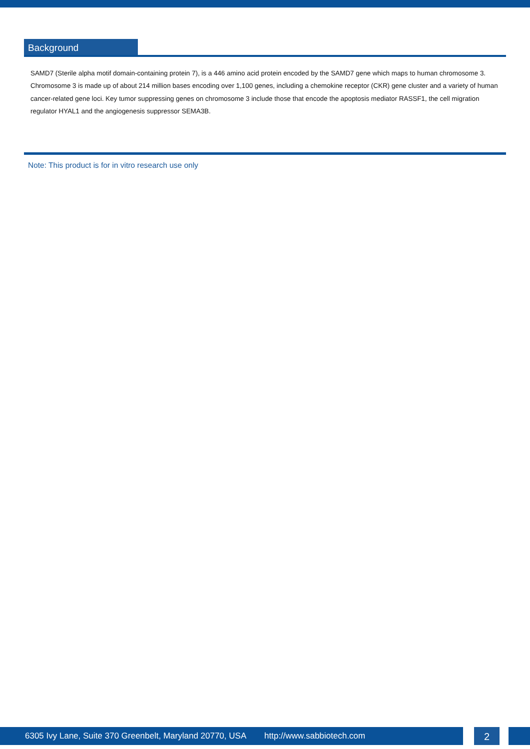Background
SAMD7 (Sterile alpha motif domain-containing protein 7), is a 446 amino acid protein encoded by the SAMD7 gene which maps to human chromosome 3. Chromosome 3 is made up of about 214 million bases encoding over 1,100 genes, including a chemokine receptor (CKR) gene cluster and a variety of human cancer-related gene loci. Key tumor suppressing genes on chromosome 3 include those that encode the apoptosis mediator RASSF1, the cell migration regulator HYAL1 and the angiogenesis suppressor SEMA3B.
Note: This product is for in vitro research use only
6305 Ivy Lane, Suite 370 Greenbelt, Maryland 20770, USA http://www.sabbiotech.com 2